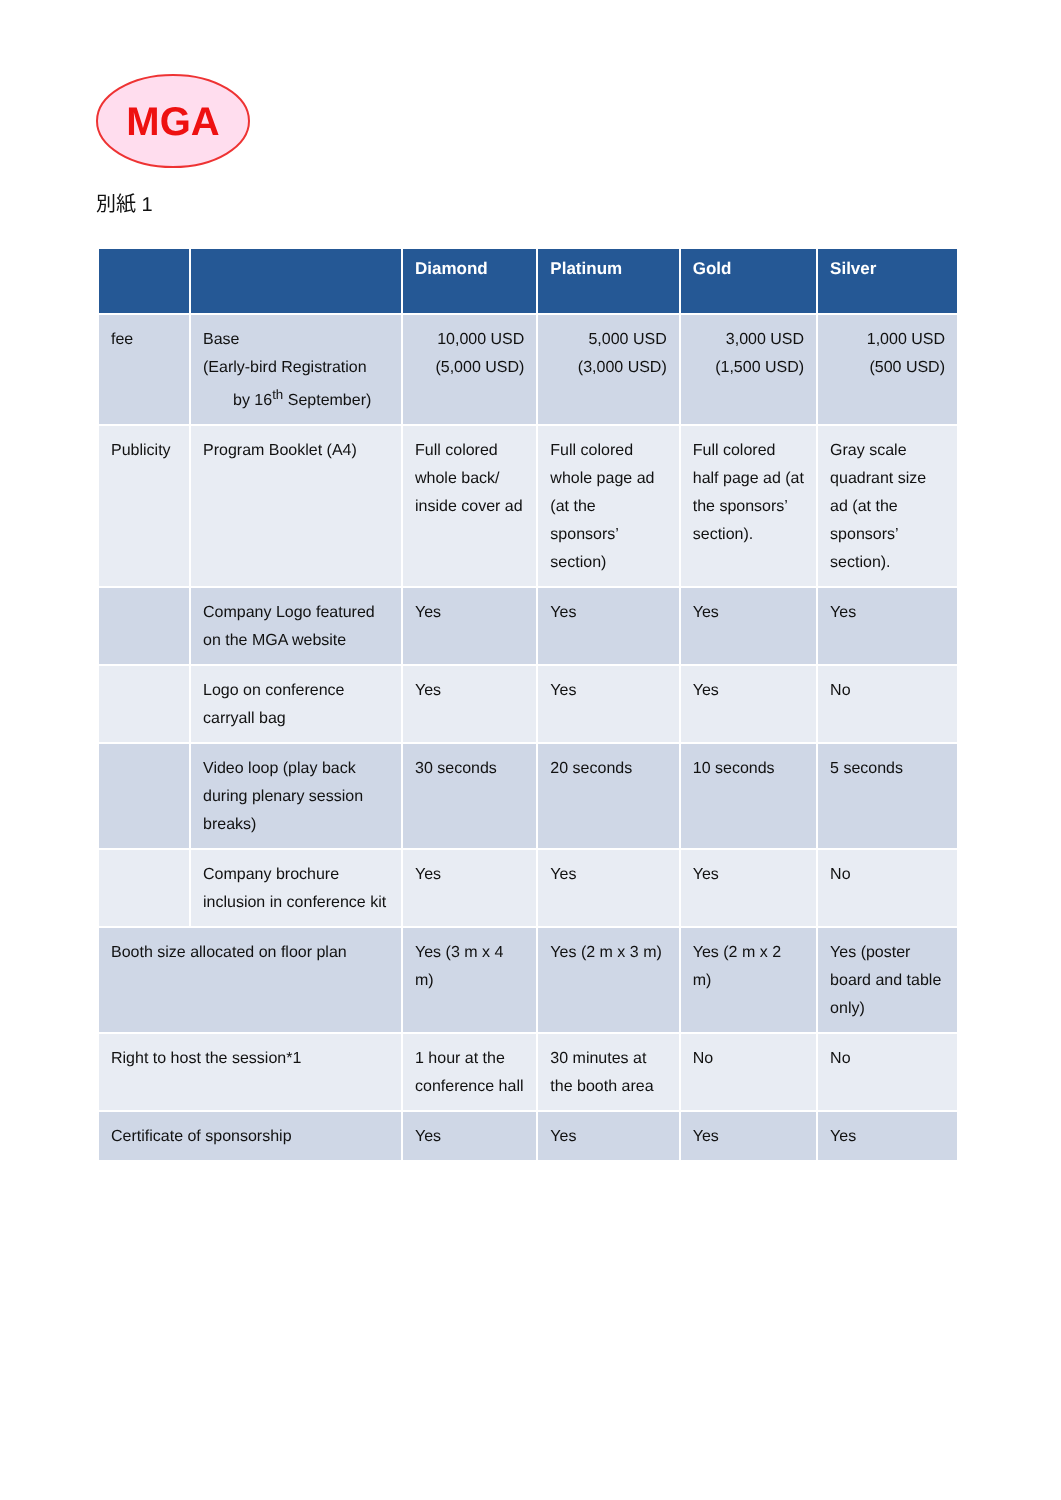MGA
別紙 1
| | | Diamond | Platinum | Gold | Silver |
| --- | --- | --- | --- | --- | --- |
| fee | Base (Early-bird Registration by 16<sup>th</sup> September) | 10,000 USD (5,000 USD) | 5,000 USD (3,000 USD) | 3,000 USD (1,500 USD) | 1,000 USD (500 USD) |
| Publicity | Program Booklet (A4) | Full colored whole back/ inside cover ad | Full colored whole page ad (at the sponsors’ section) | Full colored half page ad (at the sponsors’ section). | Gray scale quadrant size ad (at the sponsors’ section). |
| | Company Logo featured on the MGA website | Yes | Yes | Yes | Yes |
| | Logo on conference carryall bag | Yes | Yes | Yes | No |
| | Video loop (play back during plenary session breaks) | 30 seconds | 20 seconds | 10 seconds | 5 seconds |
| | Company brochure inclusion in conference kit | Yes | Yes | Yes | No |
| Booth size allocated on floor plan | | Yes (3 m x 4 m) | Yes (2 m x 3 m) | Yes (2 m x 2 m) | Yes (poster board and table only) |
| Right to host the session*1 | | 1 hour at the conference hall | 30 minutes at the booth area | No | No |
| Certificate of sponsorship | | Yes | Yes | Yes | Yes |